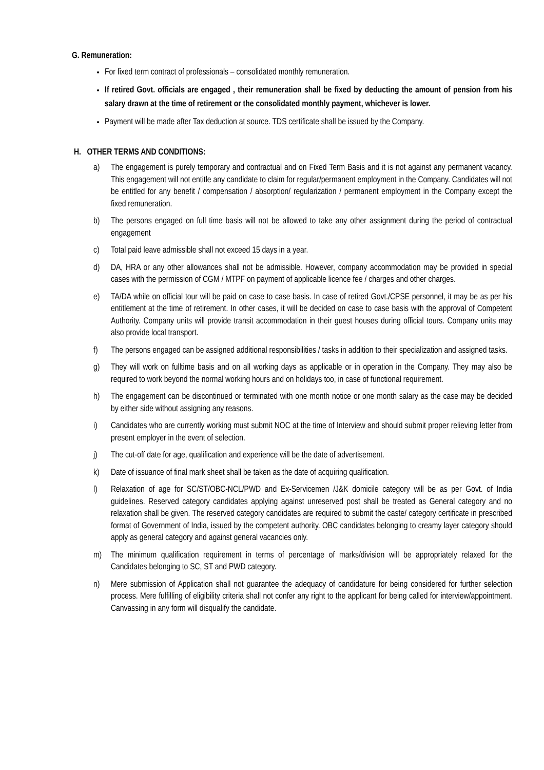G. Remuneration:
For fixed term contract of professionals – consolidated monthly remuneration.
If retired Govt. officials are engaged , their remuneration shall be fixed by deducting the amount of pension from his salary drawn at the time of retirement or the consolidated monthly payment, whichever is lower.
Payment will be made after Tax deduction at source. TDS certificate shall be issued by the Company.
H. OTHER TERMS AND CONDITIONS:
a) The engagement is purely temporary and contractual and on Fixed Term Basis and it is not against any permanent vacancy. This engagement will not entitle any candidate to claim for regular/permanent employment in the Company. Candidates will not be entitled for any benefit / compensation / absorption/ regularization / permanent employment in the Company except the fixed remuneration.
b) The persons engaged on full time basis will not be allowed to take any other assignment during the period of contractual engagement
c) Total paid leave admissible shall not exceed 15 days in a year.
d) DA, HRA or any other allowances shall not be admissible. However, company accommodation may be provided in special cases with the permission of CGM / MTPF on payment of applicable licence fee / charges and other charges.
e) TA/DA while on official tour will be paid on case to case basis. In case of retired Govt./CPSE personnel, it may be as per his entitlement at the time of retirement. In other cases, it will be decided on case to case basis with the approval of Competent Authority. Company units will provide transit accommodation in their guest houses during official tours. Company units may also provide local transport.
f) The persons engaged can be assigned additional responsibilities / tasks in addition to their specialization and assigned tasks.
g) They will work on fulltime basis and on all working days as applicable or in operation in the Company. They may also be required to work beyond the normal working hours and on holidays too, in case of functional requirement.
h) The engagement can be discontinued or terminated with one month notice or one month salary as the case may be decided by either side without assigning any reasons.
i) Candidates who are currently working must submit NOC at the time of Interview and should submit proper relieving letter from present employer in the event of selection.
j) The cut-off date for age, qualification and experience will be the date of advertisement.
k) Date of issuance of final mark sheet shall be taken as the date of acquiring qualification.
l) Relaxation of age for SC/ST/OBC-NCL/PWD and Ex-Servicemen /J&K domicile category will be as per Govt. of India guidelines. Reserved category candidates applying against unreserved post shall be treated as General category and no relaxation shall be given. The reserved category candidates are required to submit the caste/ category certificate in prescribed format of Government of India, issued by the competent authority. OBC candidates belonging to creamy layer category should apply as general category and against general vacancies only.
m) The minimum qualification requirement in terms of percentage of marks/division will be appropriately relaxed for the Candidates belonging to SC, ST and PWD category.
n) Mere submission of Application shall not guarantee the adequacy of candidature for being considered for further selection process. Mere fulfilling of eligibility criteria shall not confer any right to the applicant for being called for interview/appointment. Canvassing in any form will disqualify the candidate.